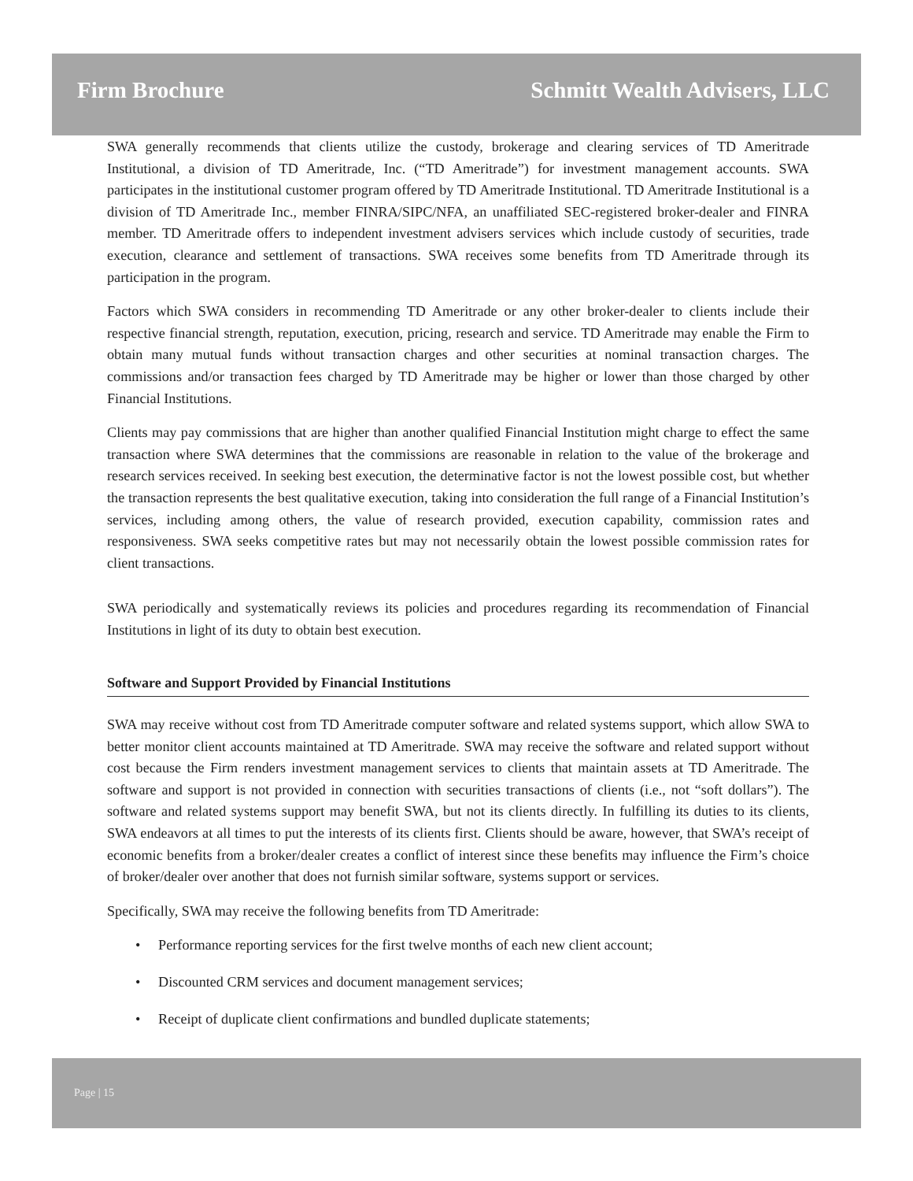Firm Brochure Schmitt Wealth Advisers, LLC
SWA generally recommends that clients utilize the custody, brokerage and clearing services of TD Ameritrade Institutional, a division of TD Ameritrade, Inc. (“TD Ameritrade”) for investment management accounts. SWA participates in the institutional customer program offered by TD Ameritrade Institutional. TD Ameritrade Institutional is a division of TD Ameritrade Inc., member FINRA/SIPC/NFA, an unaffiliated SEC-registered broker-dealer and FINRA member. TD Ameritrade offers to independent investment advisers services which include custody of securities, trade execution, clearance and settlement of transactions. SWA receives some benefits from TD Ameritrade through its participation in the program.
Factors which SWA considers in recommending TD Ameritrade or any other broker-dealer to clients include their respective financial strength, reputation, execution, pricing, research and service. TD Ameritrade may enable the Firm to obtain many mutual funds without transaction charges and other securities at nominal transaction charges. The commissions and/or transaction fees charged by TD Ameritrade may be higher or lower than those charged by other Financial Institutions.
Clients may pay commissions that are higher than another qualified Financial Institution might charge to effect the same transaction where SWA determines that the commissions are reasonable in relation to the value of the brokerage and research services received. In seeking best execution, the determinative factor is not the lowest possible cost, but whether the transaction represents the best qualitative execution, taking into consideration the full range of a Financial Institution’s services, including among others, the value of research provided, execution capability, commission rates and responsiveness. SWA seeks competitive rates but may not necessarily obtain the lowest possible commission rates for client transactions.
SWA periodically and systematically reviews its policies and procedures regarding its recommendation of Financial Institutions in light of its duty to obtain best execution.
Software and Support Provided by Financial Institutions
SWA may receive without cost from TD Ameritrade computer software and related systems support, which allow SWA to better monitor client accounts maintained at TD Ameritrade. SWA may receive the software and related support without cost because the Firm renders investment management services to clients that maintain assets at TD Ameritrade. The software and support is not provided in connection with securities transactions of clients (i.e., not “soft dollars”). The software and related systems support may benefit SWA, but not its clients directly. In fulfilling its duties to its clients, SWA endeavors at all times to put the interests of its clients first. Clients should be aware, however, that SWA’s receipt of economic benefits from a broker/dealer creates a conflict of interest since these benefits may influence the Firm’s choice of broker/dealer over another that does not furnish similar software, systems support or services.
Specifically, SWA may receive the following benefits from TD Ameritrade:
• Performance reporting services for the first twelve months of each new client account;
• Discounted CRM services and document management services;
• Receipt of duplicate client confirmations and bundled duplicate statements;
Page | 15